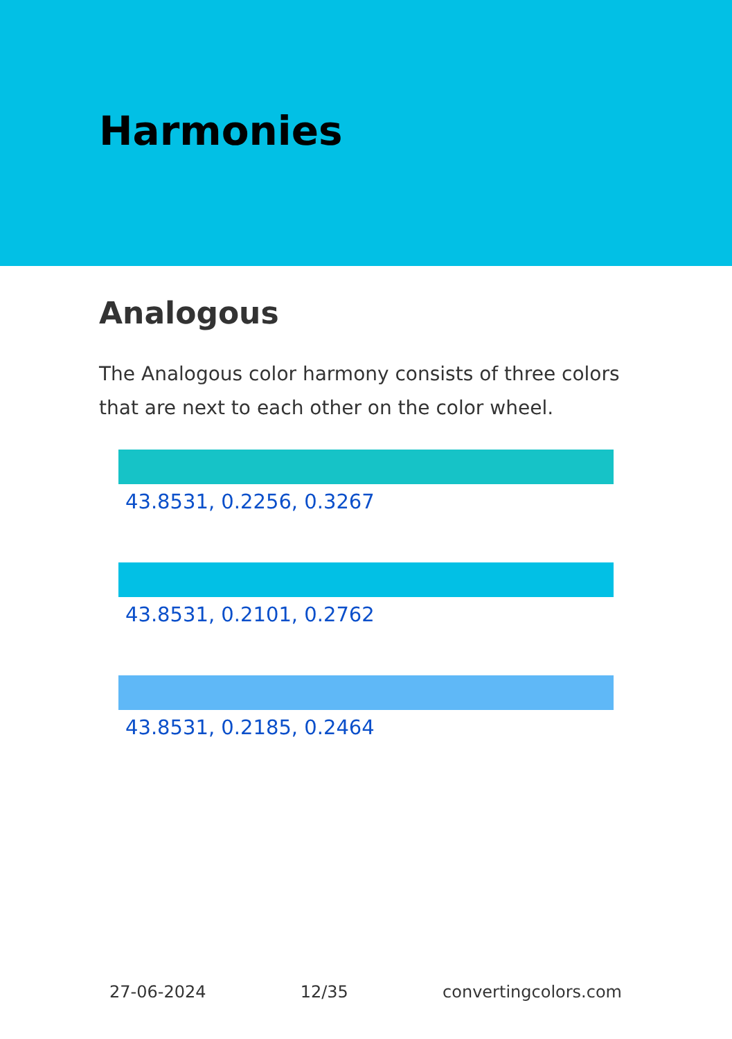Harmonies
Analogous
The Analogous color harmony consists of three colors that are next to each other on the color wheel.
43.8531, 0.2256, 0.3267
43.8531, 0.2101, 0.2762
43.8531, 0.2185, 0.2464
27-06-2024 12/35 convertingcolors.com